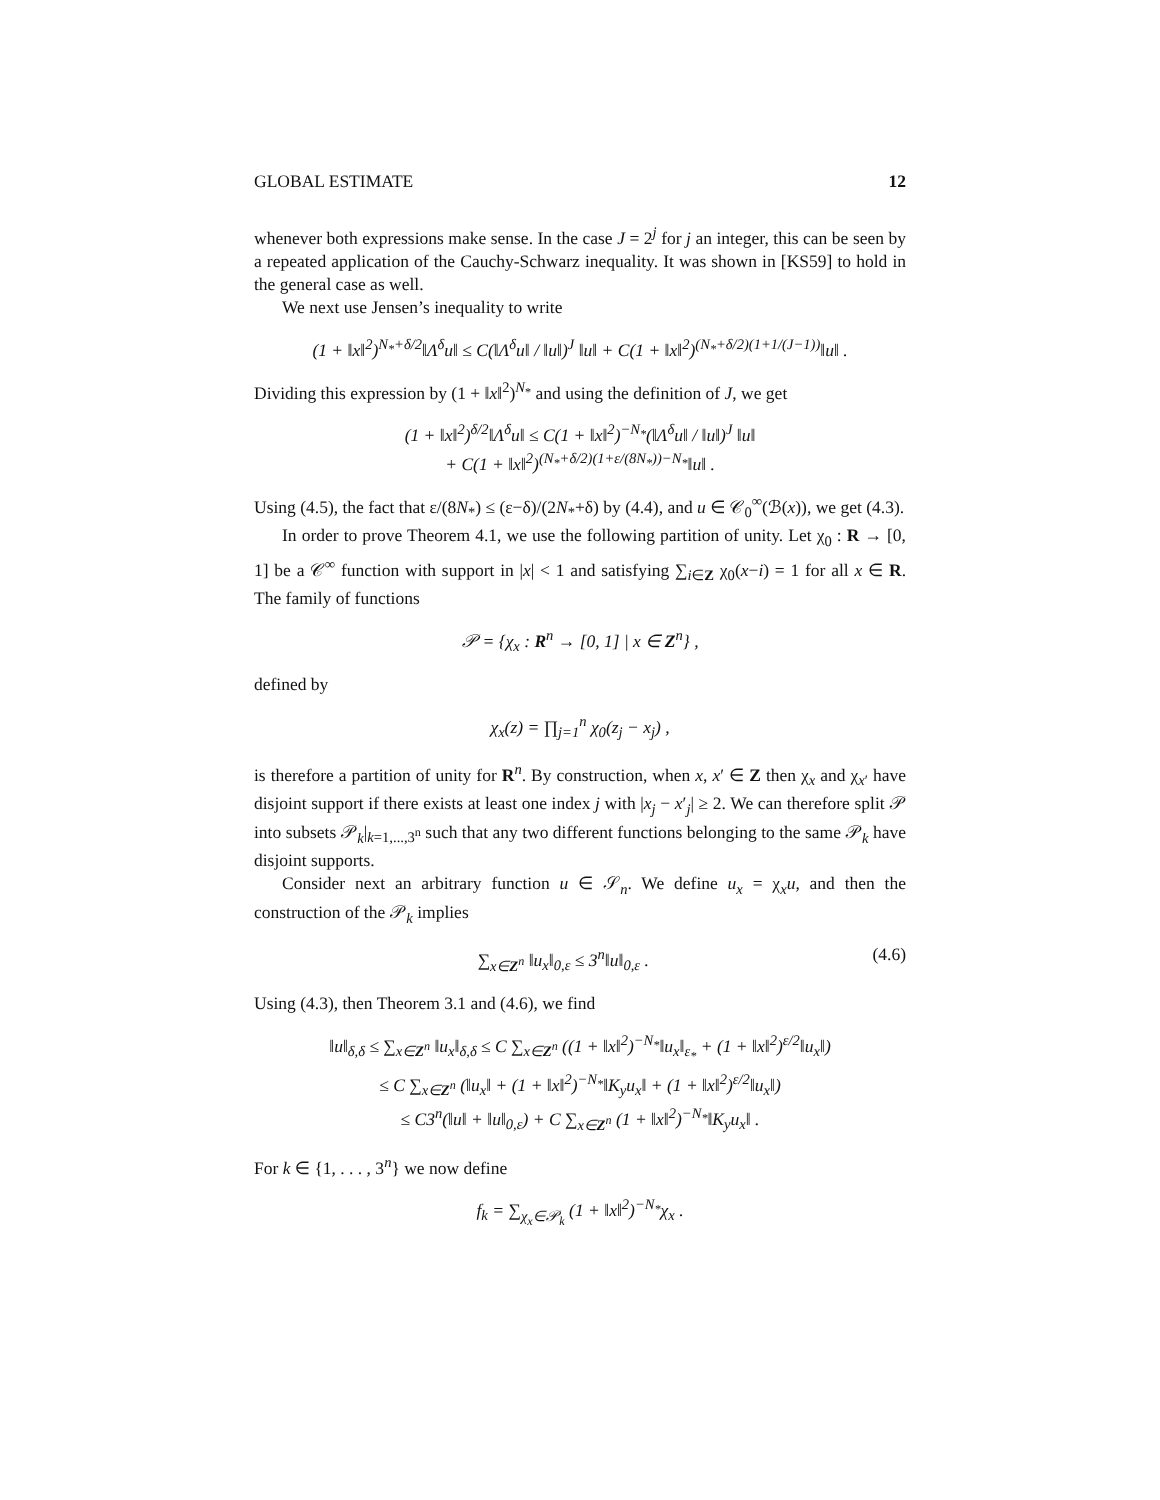GLOBAL ESTIMATE 12
whenever both expressions make sense. In the case J = 2<sup>j</sup> for j an integer, this can be seen by a repeated application of the Cauchy-Schwarz inequality. It was shown in [KS59] to hold in the general case as well.
We next use Jensen’s inequality to write
(1 + ‖x‖<sup>2</sup>)<sup>N<sub>*</sub>+δ/2</sup>‖Λ<sup>δ</sup>u‖ ≤ C(‖Λ<sup>δ</sup>u‖ / ‖u‖)<sup>J</sup> ‖u‖ + C(1 + ‖x‖<sup>2</sup>)<sup>(N<sub>*</sub>+δ/2)(1+1/(J−1))</sup>‖u‖ .
Dividing this expression by (1 + ‖x‖<sup>2</sup>)<sup>N<sub>*</sub></sup> and using the definition of J, we get
(1 + ‖x‖<sup>2</sup>)<sup>δ/2</sup>‖Λ<sup>δ</sup>u‖ ≤ C(1 + ‖x‖<sup>2</sup>)<sup>−N<sub>*</sub></sup>(‖Λ<sup>δ</sup>u‖ / ‖u‖)<sup>J</sup> ‖u‖
+ C(1 + ‖x‖<sup>2</sup>)<sup>(N<sub>*</sub>+δ/2)(1+ε/(8N<sub>*</sub>))−N<sub>*</sub></sup>‖u‖ .
Using (4.5), the fact that ε/(8N<sub>*</sub>) ≤ (ε−δ)/(2N<sub>*</sub>+δ) by (4.4), and u ∈ 𝒞<sub>0</sub><sup>∞</sup>(ℬ(x)), we get (4.3).
In order to prove Theorem 4.1, we use the following partition of unity. Let χ<sub>0</sub> : R → [0, 1] be a 𝒞<sup>∞</sup> function with support in |x| < 1 and satisfying ∑<sub>i∈Z</sub> χ<sub>0</sub>(x−i) = 1 for all x ∈ R. The family of functions
𝒫 = {χ<sub>x</sub> : R<sup>n</sup> → [0, 1] | x ∈ Z<sup>n</sup>} ,
defined by
χ<sub>x</sub>(z) = ∏<sub>j=1</sub><sup>n</sup> χ<sub>0</sub>(z<sub>j</sub> − x<sub>j</sub>) ,
is therefore a partition of unity for R<sup>n</sup>. By construction, when x, x′ ∈ Z then χ<sub>x</sub> and χ<sub>x′</sub> have disjoint support if there exists at least one index j with |x<sub>j</sub> − x′<sub>j</sub>| ≥ 2. We can therefore split 𝒫 into subsets 𝒫<sub>k</sub>|<sub>k=1,...,3<sup>n</sup></sub> such that any two different functions belonging to the same 𝒫<sub>k</sub> have disjoint supports.
Consider next an arbitrary function u ∈ 𝒮<sub>n</sub>. We define u<sub>x</sub> = χ<sub>x</sub>u, and then the construction of the 𝒫<sub>k</sub> implies
∑<sub>x∈Z<sup>n</sup></sub> ‖u<sub>x</sub>‖<sub>0,ε</sub> ≤ 3<sup>n</sup>‖u‖<sub>0,ε</sub> . (4.6)
Using (4.3), then Theorem 3.1 and (4.6), we find
‖u‖<sub>δ,δ</sub> ≤ ∑<sub>x∈Z<sup>n</sup></sub> ‖u<sub>x</sub>‖<sub>δ,δ</sub> ≤ C ∑<sub>x∈Z<sup>n</sup></sub> ((1 + ‖x‖<sup>2</sup>)<sup>−N<sub>*</sub></sup>‖u<sub>x</sub>‖<sub>ε<sub>*</sub></sub> + (1 + ‖x‖<sup>2</sup>)<sup>ε/2</sup>‖u<sub>x</sub>‖)
≤ C ∑<sub>x∈Z<sup>n</sup></sub> (‖u<sub>x</sub>‖ + (1 + ‖x‖<sup>2</sup>)<sup>−N<sub>*</sub></sup>‖K<sub>y</sub>u<sub>x</sub>‖ + (1 + ‖x‖<sup>2</sup>)<sup>ε/2</sup>‖u<sub>x</sub>‖)
≤ C3<sup>n</sup>(‖u‖ + ‖u‖<sub>0,ε</sub>) + C ∑<sub>x∈Z<sup>n</sup></sub> (1 + ‖x‖<sup>2</sup>)<sup>−N<sub>*</sub></sup>‖K<sub>y</sub>u<sub>x</sub>‖ .
For k ∈ {1, . . . , 3<sup>n</sup>} we now define
f<sub>k</sub> = ∑<sub>χ<sub>x</sub>∈𝒫<sub>k</sub></sub> (1 + ‖x‖<sup>2</sup>)<sup>−N<sub>*</sub></sup>χ<sub>x</sub> .